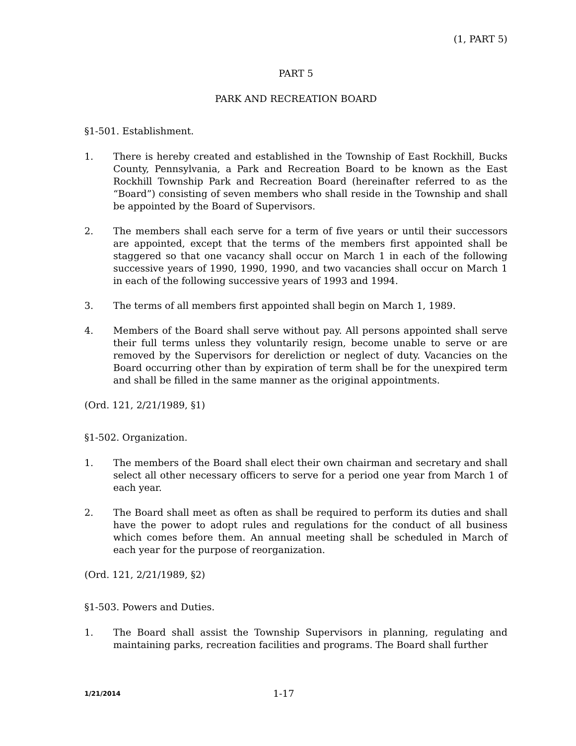(1, PART 5)
PART 5
PARK AND RECREATION BOARD
§1-501. Establishment.
1. There is hereby created and established in the Township of East Rockhill, Bucks County, Pennsylvania, a Park and Recreation Board to be known as the East Rockhill Township Park and Recreation Board (hereinafter referred to as the “Board”) consisting of seven members who shall reside in the Township and shall be appointed by the Board of Supervisors.
2. The members shall each serve for a term of five years or until their successors are appointed, except that the terms of the members first appointed shall be staggered so that one vacancy shall occur on March 1 in each of the following successive years of 1990, 1990, 1990, and two vacancies shall occur on March 1 in each of the following successive years of 1993 and 1994.
3. The terms of all members first appointed shall begin on March 1, 1989.
4. Members of the Board shall serve without pay. All persons appointed shall serve their full terms unless they voluntarily resign, become unable to serve or are removed by the Supervisors for dereliction or neglect of duty. Vacancies on the Board occurring other than by expiration of term shall be for the unexpired term and shall be filled in the same manner as the original appointments.
(Ord. 121, 2/21/1989, §1)
§1-502. Organization.
1. The members of the Board shall elect their own chairman and secretary and shall select all other necessary officers to serve for a period one year from March 1 of each year.
2. The Board shall meet as often as shall be required to perform its duties and shall have the power to adopt rules and regulations for the conduct of all business which comes before them. An annual meeting shall be scheduled in March of each year for the purpose of reorganization.
(Ord. 121, 2/21/1989, §2)
§1-503. Powers and Duties.
1. The Board shall assist the Township Supervisors in planning, regulating and maintaining parks, recreation facilities and programs. The Board shall further
1/21/2014 1-17